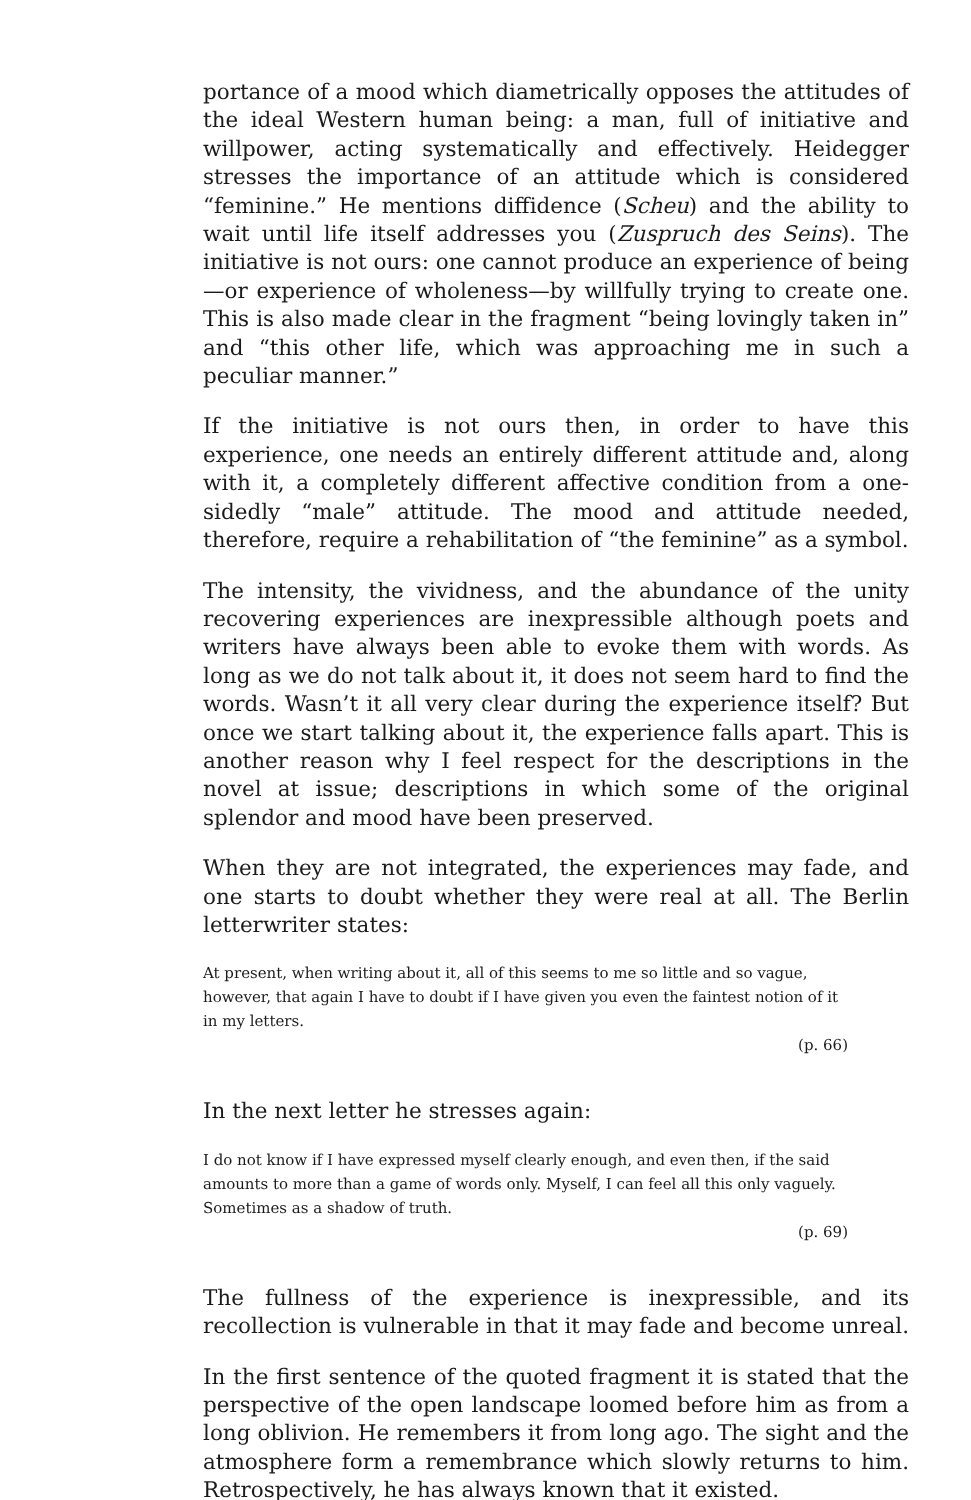portance of a mood which diametrically opposes the attitudes of the ideal Western human being: a man, full of initiative and willpower, acting systematically and effectively. Heidegger stresses the importance of an attitude which is considered “feminine.” He mentions diffidence (Scheu) and the ability to wait until life itself addresses you (Zuspruch des Seins). The initiative is not ours: one cannot produce an experience of being—or experience of wholeness—by willfully trying to create one. This is also made clear in the fragment “being lovingly taken in” and “this other life, which was approaching me in such a peculiar manner.”
If the initiative is not ours then, in order to have this experience, one needs an entirely different attitude and, along with it, a completely different affective condition from a one-sidedly “male” attitude. The mood and attitude needed, therefore, require a rehabilitation of “the feminine” as a symbol.
The intensity, the vividness, and the abundance of the unity recovering experiences are inexpressible although poets and writers have always been able to evoke them with words. As long as we do not talk about it, it does not seem hard to find the words. Wasn’t it all very clear during the experience itself? But once we start talking about it, the experience falls apart. This is another reason why I feel respect for the descriptions in the novel at issue; descriptions in which some of the original splendor and mood have been preserved.
When they are not integrated, the experiences may fade, and one starts to doubt whether they were real at all. The Berlin letterwriter states:
At present, when writing about it, all of this seems to me so little and so vague, however, that again I have to doubt if I have given you even the faintest notion of it in my letters.
(p. 66)
In the next letter he stresses again:
I do not know if I have expressed myself clearly enough, and even then, if the said amounts to more than a game of words only. Myself, I can feel all this only vaguely. Sometimes as a shadow of truth.
(p. 69)
The fullness of the experience is inexpressible, and its recollection is vulnerable in that it may fade and become unreal.
In the first sentence of the quoted fragment it is stated that the perspective of the open landscape loomed before him as from a long oblivion. He remembers it from long ago. The sight and the atmosphere form a remembrance which slowly returns to him. Retrospectively, he has always known that it existed.